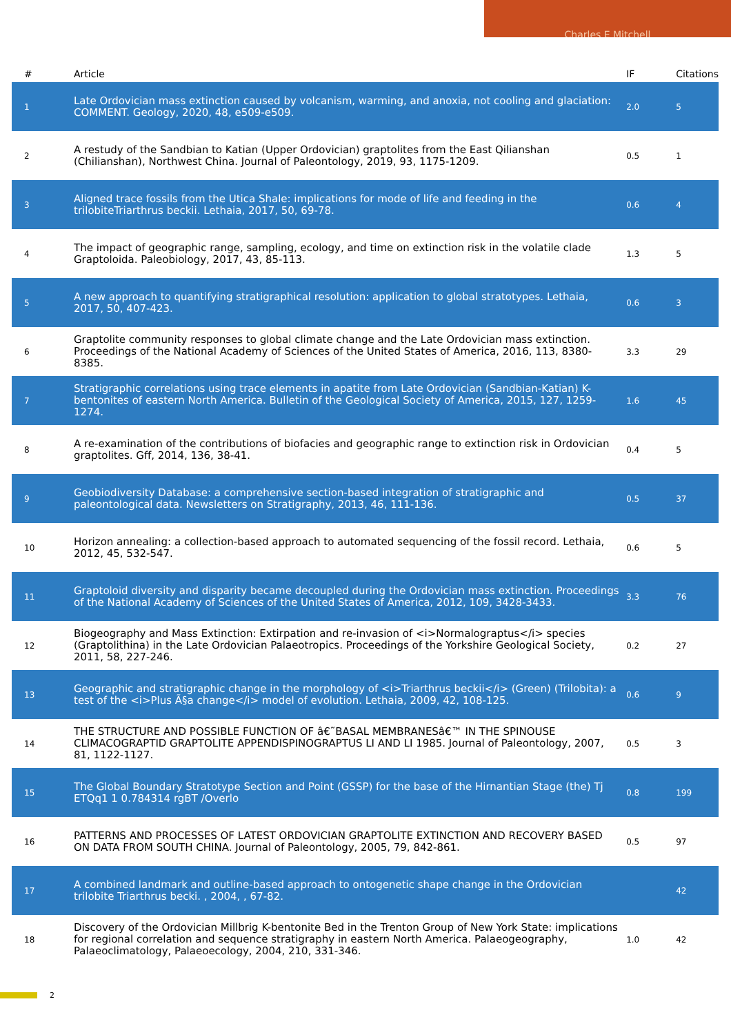Charles E Mitchell
| # | Article | IF | Citations |
| --- | --- | --- | --- |
| 1 | Late Ordovician mass extinction caused by volcanism, warming, and anoxia, not cooling and glaciation: COMMENT. Geology, 2020, 48, e509-e509. | 2.0 | 5 |
| 2 | A restudy of the Sandbian to Katian (Upper Ordovician) graptolites from the East Qilianshan (Chilianshan), Northwest China. Journal of Paleontology, 2019, 93, 1175-1209. | 0.5 | 1 |
| 3 | Aligned trace fossils from the Utica Shale: implications for mode of life and feeding in the trilobiteTriarthrus beckii. Lethaia, 2017, 50, 69-78. | 0.6 | 4 |
| 4 | The impact of geographic range, sampling, ecology, and time on extinction risk in the volatile clade Graptoloida. Paleobiology, 2017, 43, 85-113. | 1.3 | 5 |
| 5 | A new approach to quantifying stratigraphical resolution: application to global stratotypes. Lethaia, 2017, 50, 407-423. | 0.6 | 3 |
| 6 | Graptolite community responses to global climate change and the Late Ordovician mass extinction. Proceedings of the National Academy of Sciences of the United States of America, 2016, 113, 8380-8385. | 3.3 | 29 |
| 7 | Stratigraphic correlations using trace elements in apatite from Late Ordovician (Sandbian-Katian) K-bentonites of eastern North America. Bulletin of the Geological Society of America, 2015, 127, 1259-1274. | 1.6 | 45 |
| 8 | A re-examination of the contributions of biofacies and geographic range to extinction risk in Ordovician graptolites. Gff, 2014, 136, 38-41. | 0.4 | 5 |
| 9 | Geobiodiversity Database: a comprehensive section-based integration of stratigraphic and paleontological data. Newsletters on Stratigraphy, 2013, 46, 111-136. | 0.5 | 37 |
| 10 | Horizon annealing: a collection-based approach to automated sequencing of the fossil record. Lethaia, 2012, 45, 532-547. | 0.6 | 5 |
| 11 | Graptoloid diversity and disparity became decoupled during the Ordovician mass extinction. Proceedings of the National Academy of Sciences of the United States of America, 2012, 109, 3428-3433. | 3.3 | 76 |
| 12 | Biogeography and Mass Extinction: Extirpation and re-invasion of <i>Normalograptus</i> species (Graptolithina) in the Late Ordovician Palaeotropics. Proceedings of the Yorkshire Geological Society, 2011, 58, 227-246. | 0.2 | 27 |
| 13 | Geographic and stratigraphic change in the morphology of <i>Triarthrus beckii</i> (Green) (Trilobita): a test of the <i>Plus Ã§a change</i> model of evolution. Lethaia, 2009, 42, 108-125. | 0.6 | 9 |
| 14 | THE STRUCTURE AND POSSIBLE FUNCTION OF â€˜BASAL MEMBRANESâ€™ IN THE SPINOUSE CLIMACOGRAPTID GRAPTOLITE APPENDISPINOGRAPTUS LI AND LI 1985. Journal of Paleontology, 2007, 81, 1122-1127. | 0.5 | 3 |
| 15 | The Global Boundary Stratotype Section and Point (GSSP) for the base of the Hirnantian Stage (the) Tj ETQq1 1 0.784314 rgBT /Overlo | 0.8 | 199 |
| 16 | PATTERNS AND PROCESSES OF LATEST ORDOVICIAN GRAPTOLITE EXTINCTION AND RECOVERY BASED ON DATA FROM SOUTH CHINA. Journal of Paleontology, 2005, 79, 842-861. | 0.5 | 97 |
| 17 | A combined landmark and outline-based approach to ontogenetic shape change in the Ordovician trilobite Triarthrus becki. , 2004, , 67-82. | | 42 |
| 18 | Discovery of the Ordovician Millbrig K-bentonite Bed in the Trenton Group of New York State: implications for regional correlation and sequence stratigraphy in eastern North America. Palaeogeography, Palaeoclimatology, Palaeoecology, 2004, 210, 331-346. | 1.0 | 42 |
2